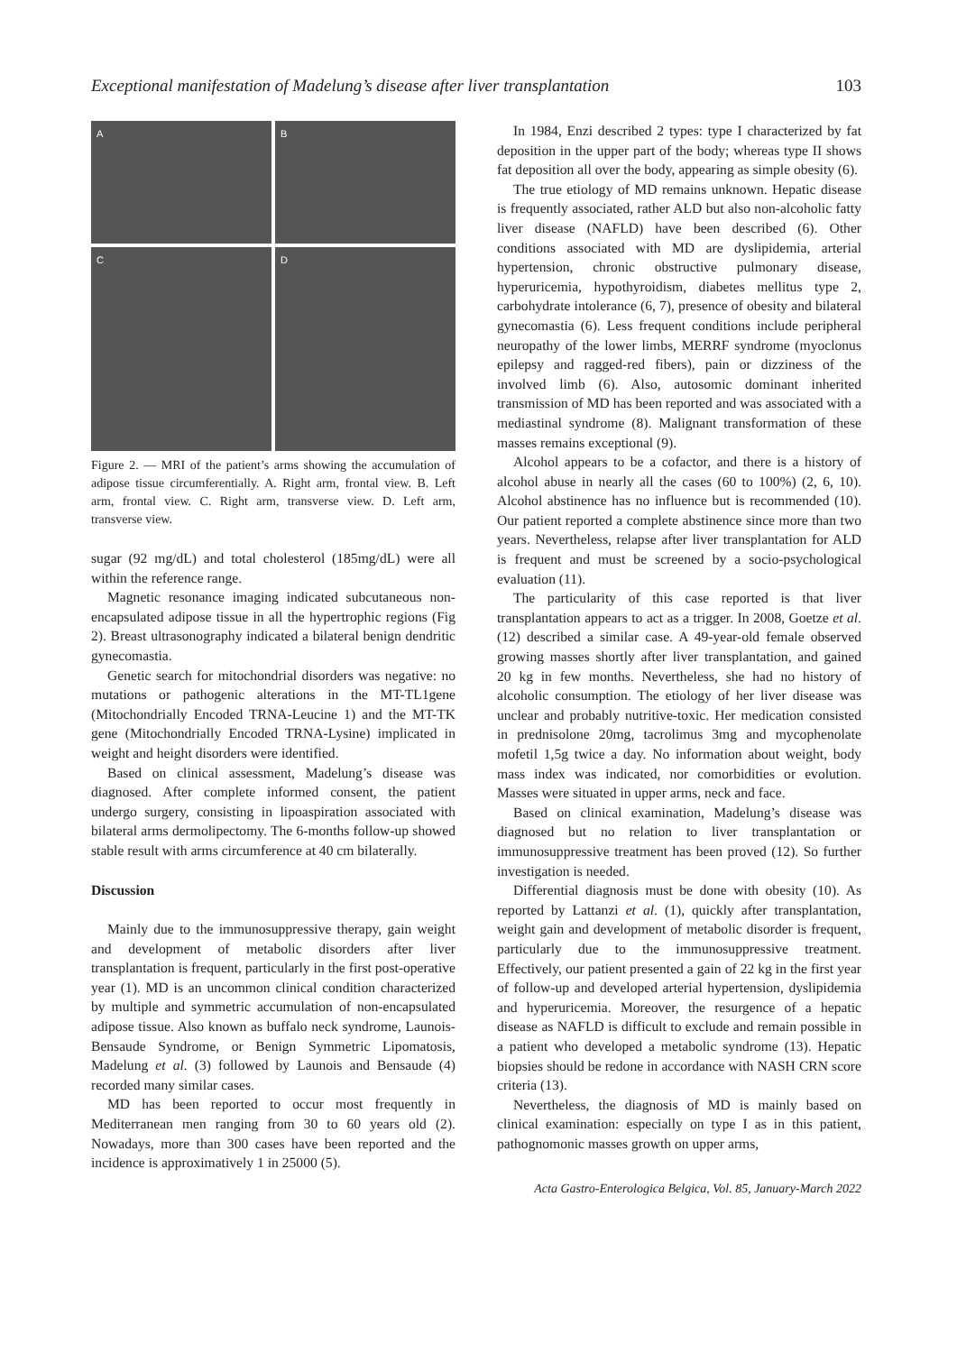Exceptional manifestation of Madelung’s disease after liver transplantation 103
A
B
C
D
Figure 2. — MRI of the patient’s arms showing the accumulation of adipose tissue circumferentially. A. Right arm, frontal view. B. Left arm, frontal view. C. Right arm, transverse view. D. Left arm, transverse view.
sugar (92 mg/dL) and total cholesterol (185mg/dL) were all within the reference range.
Magnetic resonance imaging indicated subcutaneous non-encapsulated adipose tissue in all the hypertrophic regions (Fig 2). Breast ultrasonography indicated a bilateral benign dendritic gynecomastia.
Genetic search for mitochondrial disorders was negative: no mutations or pathogenic alterations in the MT-TL1gene (Mitochondrially Encoded TRNA-Leucine 1) and the MT-TK gene (Mitochondrially Encoded TRNA-Lysine) implicated in weight and height disorders were identified.
Based on clinical assessment, Madelung’s disease was diagnosed. After complete informed consent, the patient undergo surgery, consisting in lipoaspiration associated with bilateral arms dermolipectomy. The 6-months follow-up showed stable result with arms circumference at 40 cm bilaterally.
Discussion
Mainly due to the immunosuppressive therapy, gain weight and development of metabolic disorders after liver transplantation is frequent, particularly in the first post-operative year (1). MD is an uncommon clinical condition characterized by multiple and symmetric accumulation of non-encapsulated adipose tissue. Also known as buffalo neck syndrome, Launois-Bensaude Syndrome, or Benign Symmetric Lipomatosis, Madelung et al. (3) followed by Launois and Bensaude (4) recorded many similar cases.
MD has been reported to occur most frequently in Mediterranean men ranging from 30 to 60 years old (2). Nowadays, more than 300 cases have been reported and the incidence is approximatively 1 in 25000 (5).
In 1984, Enzi described 2 types: type I characterized by fat deposition in the upper part of the body; whereas type II shows fat deposition all over the body, appearing as simple obesity (6).
The true etiology of MD remains unknown. Hepatic disease is frequently associated, rather ALD but also non-alcoholic fatty liver disease (NAFLD) have been described (6). Other conditions associated with MD are dyslipidemia, arterial hypertension, chronic obstructive pulmonary disease, hyperuricemia, hypothyroidism, diabetes mellitus type 2, carbohydrate intolerance (6, 7), presence of obesity and bilateral gynecomastia (6). Less frequent conditions include peripheral neuropathy of the lower limbs, MERRF syndrome (myoclonus epilepsy and ragged-red fibers), pain or dizziness of the involved limb (6). Also, autosomic dominant inherited transmission of MD has been reported and was associated with a mediastinal syndrome (8). Malignant transformation of these masses remains exceptional (9).
Alcohol appears to be a cofactor, and there is a history of alcohol abuse in nearly all the cases (60 to 100%) (2, 6, 10). Alcohol abstinence has no influence but is recommended (10). Our patient reported a complete abstinence since more than two years. Nevertheless, relapse after liver transplantation for ALD is frequent and must be screened by a socio-psychological evaluation (11).
The particularity of this case reported is that liver transplantation appears to act as a trigger. In 2008, Goetze et al. (12) described a similar case. A 49-year-old female observed growing masses shortly after liver transplantation, and gained 20 kg in few months. Nevertheless, she had no history of alcoholic consumption. The etiology of her liver disease was unclear and probably nutritive-toxic. Her medication consisted in prednisolone 20mg, tacrolimus 3mg and mycophenolate mofetil 1,5g twice a day. No information about weight, body mass index was indicated, nor comorbidities or evolution. Masses were situated in upper arms, neck and face.
Based on clinical examination, Madelung’s disease was diagnosed but no relation to liver transplantation or immunosuppressive treatment has been proved (12). So further investigation is needed.
Differential diagnosis must be done with obesity (10). As reported by Lattanzi et al. (1), quickly after transplantation, weight gain and development of metabolic disorder is frequent, particularly due to the immunosuppressive treatment. Effectively, our patient presented a gain of 22 kg in the first year of follow-up and developed arterial hypertension, dyslipidemia and hyperuricemia. Moreover, the resurgence of a hepatic disease as NAFLD is difficult to exclude and remain possible in a patient who developed a metabolic syndrome (13). Hepatic biopsies should be redone in accordance with NASH CRN score criteria (13).
Nevertheless, the diagnosis of MD is mainly based on clinical examination: especially on type I as in this patient, pathognomonic masses growth on upper arms,
Acta Gastro-Enterologica Belgica, Vol. 85, January-March 2022